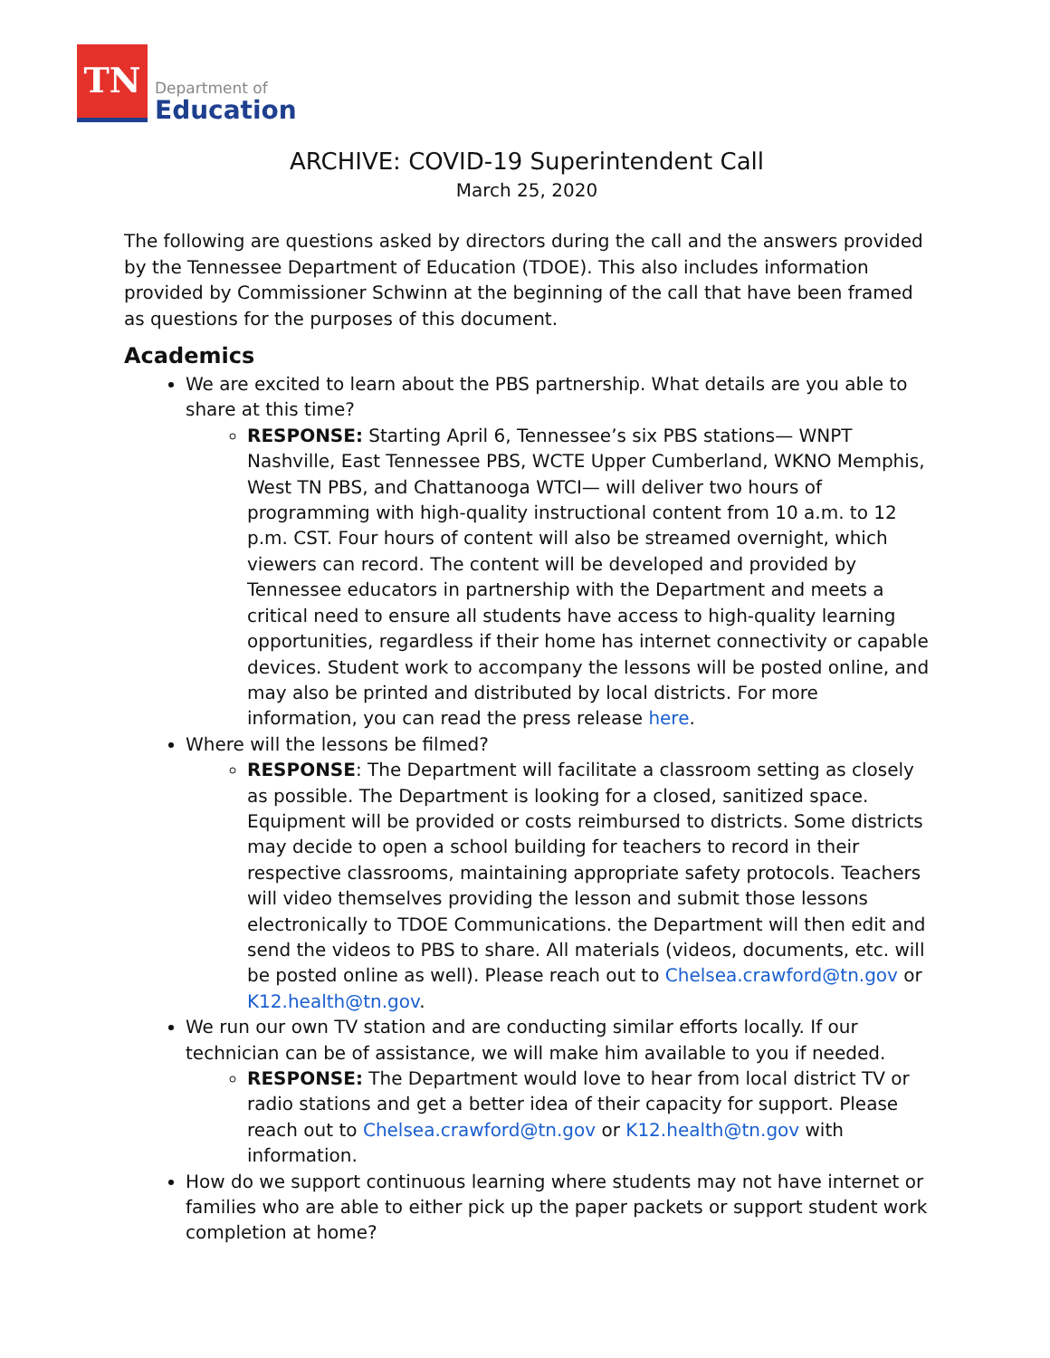TN
Department of
Education
ARCHIVE: COVID-19 Superintendent Call
March 25, 2020
The following are questions asked by directors during the call and the answers provided by the Tennessee Department of Education (TDOE). This also includes information provided by Commissioner Schwinn at the beginning of the call that have been framed as questions for the purposes of this document.
Academics
We are excited to learn about the PBS partnership. What details are you able to share at this time?
RESPONSE: Starting April 6, Tennessee’s six PBS stations— WNPT Nashville, East Tennessee PBS, WCTE Upper Cumberland, WKNO Memphis, West TN PBS, and Chattanooga WTCI— will deliver two hours of programming with high-quality instructional content from 10 a.m. to 12 p.m. CST. Four hours of content will also be streamed overnight, which viewers can record. The content will be developed and provided by Tennessee educators in partnership with the Department and meets a critical need to ensure all students have access to high-quality learning opportunities, regardless if their home has internet connectivity or capable devices. Student work to accompany the lessons will be posted online, and may also be printed and distributed by local districts. For more information, you can read the press release here.
Where will the lessons be filmed?
RESPONSE: The Department will facilitate a classroom setting as closely as possible. The Department is looking for a closed, sanitized space. Equipment will be provided or costs reimbursed to districts. Some districts may decide to open a school building for teachers to record in their respective classrooms, maintaining appropriate safety protocols. Teachers will video themselves providing the lesson and submit those lessons electronically to TDOE Communications. the Department will then edit and send the videos to PBS to share. All materials (videos, documents, etc. will be posted online as well). Please reach out to Chelsea.crawford@tn.gov or K12.health@tn.gov.
We run our own TV station and are conducting similar efforts locally. If our technician can be of assistance, we will make him available to you if needed.
RESPONSE: The Department would love to hear from local district TV or radio stations and get a better idea of their capacity for support. Please reach out to Chelsea.crawford@tn.gov or K12.health@tn.gov with information.
How do we support continuous learning where students may not have internet or families who are able to either pick up the paper packets or support student work completion at home?